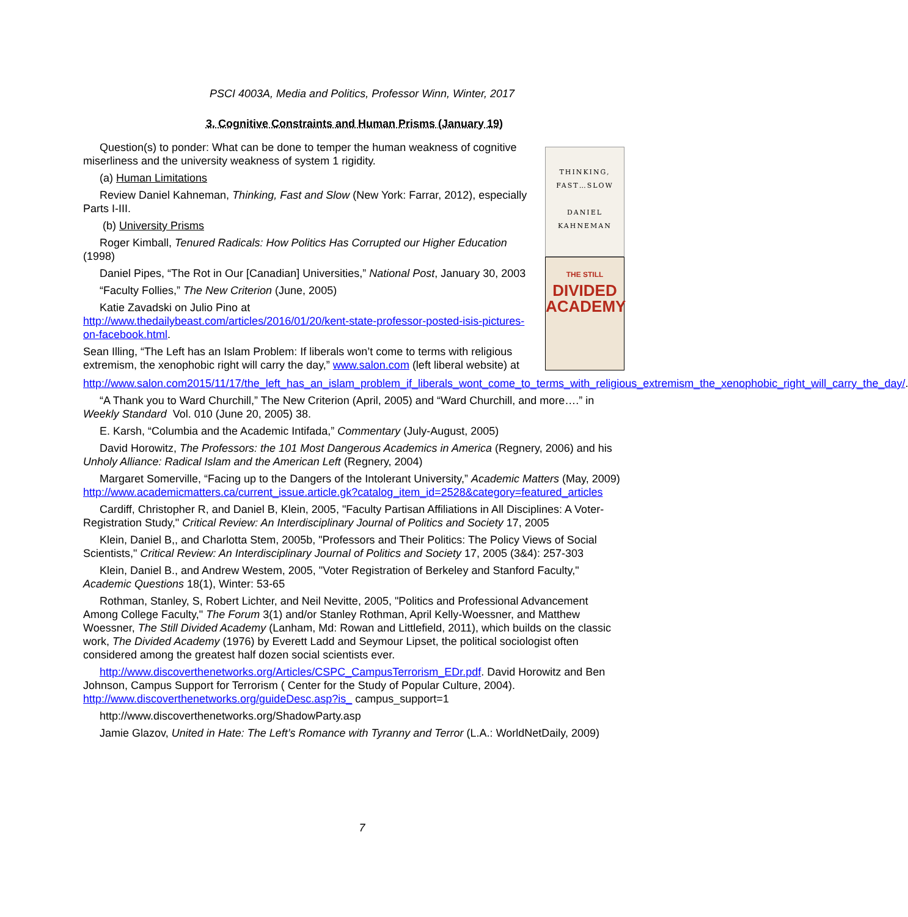PSCI 4003A, Media and Politics, Professor Winn, Winter, 2017
3. Cognitive Constraints and Human Prisms (January 19)
THINKING,
FAST…SLOW
DANIEL
KAHNEMAN
THE STILL
DIVIDED
ACADEMY
Question(s) to ponder: What can be done to temper the human weakness of cognitive miserliness and the university weakness of system 1 rigidity.
(a) Human Limitations
Review Daniel Kahneman, Thinking, Fast and Slow (New York: Farrar, 2012), especially Parts I-III.
(b) University Prisms
Roger Kimball, Tenured Radicals: How Politics Has Corrupted our Higher Education (1998)
Daniel Pipes, “The Rot in Our [Canadian] Universities,” National Post, January 30, 2003
“Faculty Follies,” The New Criterion (June, 2005)
Katie Zavadski on Julio Pino at
http://www.thedailybeast.com/articles/2016/01/20/kent-state-professor-posted-isis-pictures-on-facebook.html.
Sean Illing, “The Left has an Islam Problem: If liberals won’t come to terms with religious extremism, the xenophobic right will carry the day,” www.salon.com (left liberal website) at http://www.salon.com2015/11/17/the_left_has_an_islam_problem_if_liberals_wont_come_to_terms_with_religious_extremism_the_xenophobic_right_will_carry_the_day/.
“A Thank you to Ward Churchill,” The New Criterion (April, 2005) and “Ward Churchill, and more….” in Weekly Standard Vol. 010 (June 20, 2005) 38.
E. Karsh, “Columbia and the Academic Intifada,” Commentary (July-August, 2005)
David Horowitz, The Professors: the 101 Most Dangerous Academics in America (Regnery, 2006) and his Unholy Alliance: Radical Islam and the American Left (Regnery, 2004)
Margaret Somerville, “Facing up to the Dangers of the Intolerant University,” Academic Matters (May, 2009)
http://www.academicmatters.ca/current_issue.article.gk?catalog_item_id=2528&category=featured_articles
Cardiff, Christopher R, and Daniel B, Klein, 2005, "Faculty Partisan Affiliations in All Disciplines: A Voter-Registration Study," Critical Review: An Interdisciplinary Journal of Politics and Society 17, 2005
Klein, Daniel B,, and Charlotta Stem, 2005b, "Professors and Their Politics: The Policy Views of Social Scientists," Critical Review: An Interdisciplinary Journal of Politics and Society 17, 2005 (3&4): 257-303
Klein, Daniel B., and Andrew Westem, 2005, "Voter Registration of Berkeley and Stanford Faculty," Academic Questions 18(1), Winter: 53-65
Rothman, Stanley, S, Robert Lichter, and Neil Nevitte, 2005, "Politics and Professional Advancement Among College Faculty," The Forum 3(1) and/or Stanley Rothman, April Kelly-Woessner, and Matthew Woessner, The Still Divided Academy (Lanham, Md: Rowan and Littlefield, 2011), which builds on the classic work, The Divided Academy (1976) by Everett Ladd and Seymour Lipset, the political sociologist often considered among the greatest half dozen social scientists ever.
http://www.discoverthenetworks.org/Articles/CSPC_CampusTerrorism_EDr.pdf. David Horowitz and Ben Johnson, Campus Support for Terrorism ( Center for the Study of Popular Culture, 2004). http://www.discoverthenetworks.org/guideDesc.asp?is_ campus_support=1
http://www.discoverthenetworks.org/ShadowParty.asp
Jamie Glazov, United in Hate: The Left’s Romance with Tyranny and Terror (L.A.: WorldNetDaily, 2009)
7